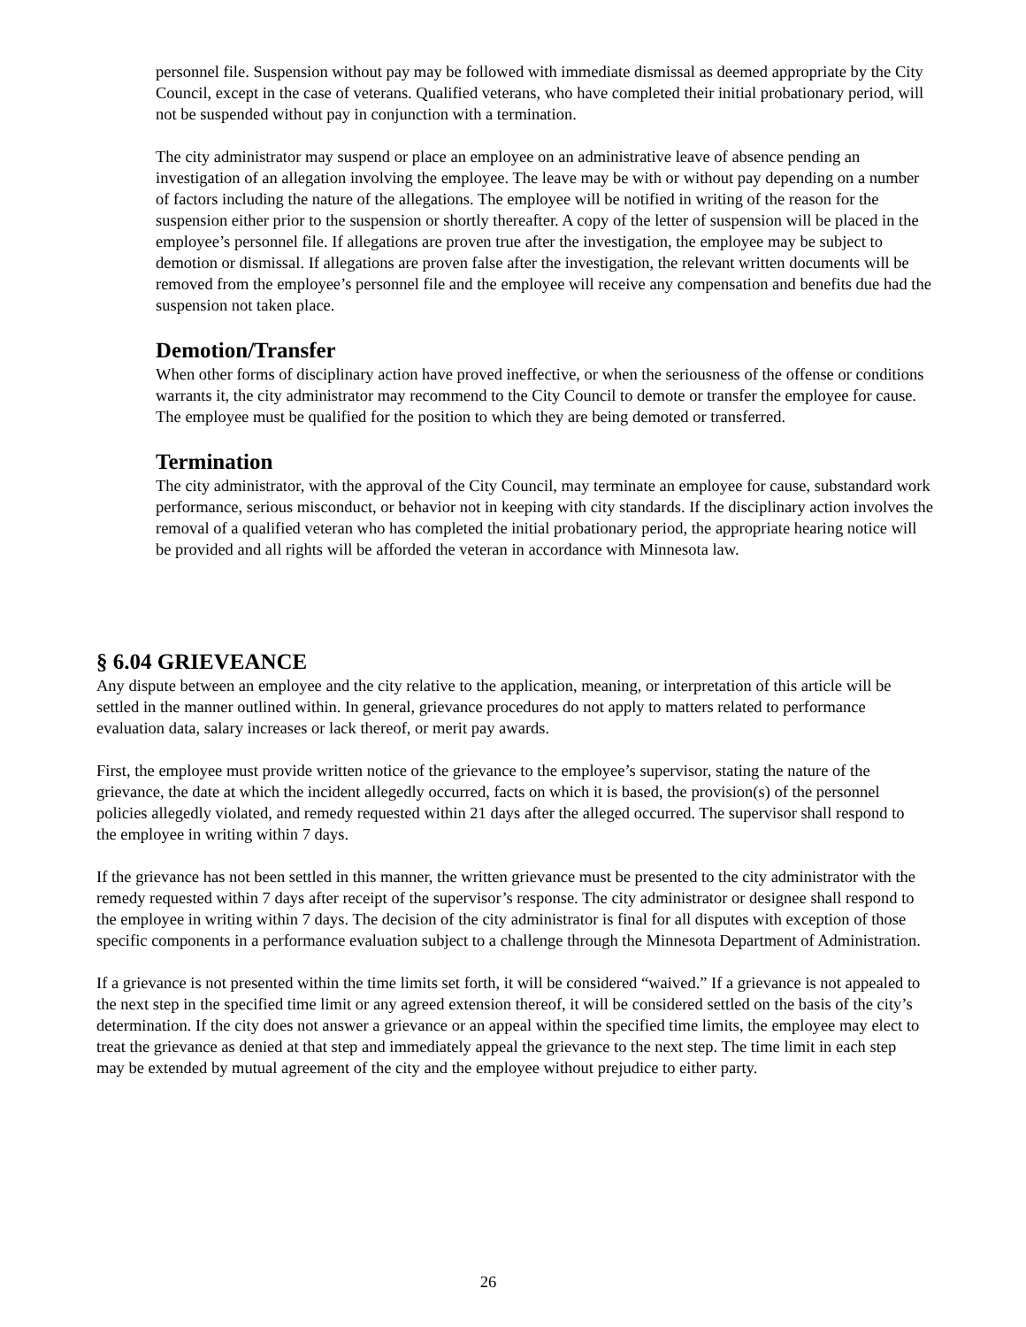personnel file. Suspension without pay may be followed with immediate dismissal as deemed appropriate by the City Council, except in the case of veterans. Qualified veterans, who have completed their initial probationary period, will not be suspended without pay in conjunction with a termination.
The city administrator may suspend or place an employee on an administrative leave of absence pending an investigation of an allegation involving the employee. The leave may be with or without pay depending on a number of factors including the nature of the allegations. The employee will be notified in writing of the reason for the suspension either prior to the suspension or shortly thereafter. A copy of the letter of suspension will be placed in the employee’s personnel file. If allegations are proven true after the investigation, the employee may be subject to demotion or dismissal. If allegations are proven false after the investigation, the relevant written documents will be removed from the employee’s personnel file and the employee will receive any compensation and benefits due had the suspension not taken place.
Demotion/Transfer
When other forms of disciplinary action have proved ineffective, or when the seriousness of the offense or conditions warrants it, the city administrator may recommend to the City Council to demote or transfer the employee for cause. The employee must be qualified for the position to which they are being demoted or transferred.
Termination
The city administrator, with the approval of the City Council, may terminate an employee for cause, substandard work performance, serious misconduct, or behavior not in keeping with city standards. If the disciplinary action involves the removal of a qualified veteran who has completed the initial probationary period, the appropriate hearing notice will be provided and all rights will be afforded the veteran in accordance with Minnesota law.
§ 6.04 GRIEVEANCE
Any dispute between an employee and the city relative to the application, meaning, or interpretation of this article will be settled in the manner outlined within. In general, grievance procedures do not apply to matters related to performance evaluation data, salary increases or lack thereof, or merit pay awards.
First, the employee must provide written notice of the grievance to the employee’s supervisor, stating the nature of the grievance, the date at which the incident allegedly occurred, facts on which it is based, the provision(s) of the personnel policies allegedly violated, and remedy requested within 21 days after the alleged occurred. The supervisor shall respond to the employee in writing within 7 days.
If the grievance has not been settled in this manner, the written grievance must be presented to the city administrator with the remedy requested within 7 days after receipt of the supervisor’s response. The city administrator or designee shall respond to the employee in writing within 7 days. The decision of the city administrator is final for all disputes with exception of those specific components in a performance evaluation subject to a challenge through the Minnesota Department of Administration.
If a grievance is not presented within the time limits set forth, it will be considered “waived.” If a grievance is not appealed to the next step in the specified time limit or any agreed extension thereof, it will be considered settled on the basis of the city’s determination. If the city does not answer a grievance or an appeal within the specified time limits, the employee may elect to treat the grievance as denied at that step and immediately appeal the grievance to the next step. The time limit in each step may be extended by mutual agreement of the city and the employee without prejudice to either party.
26